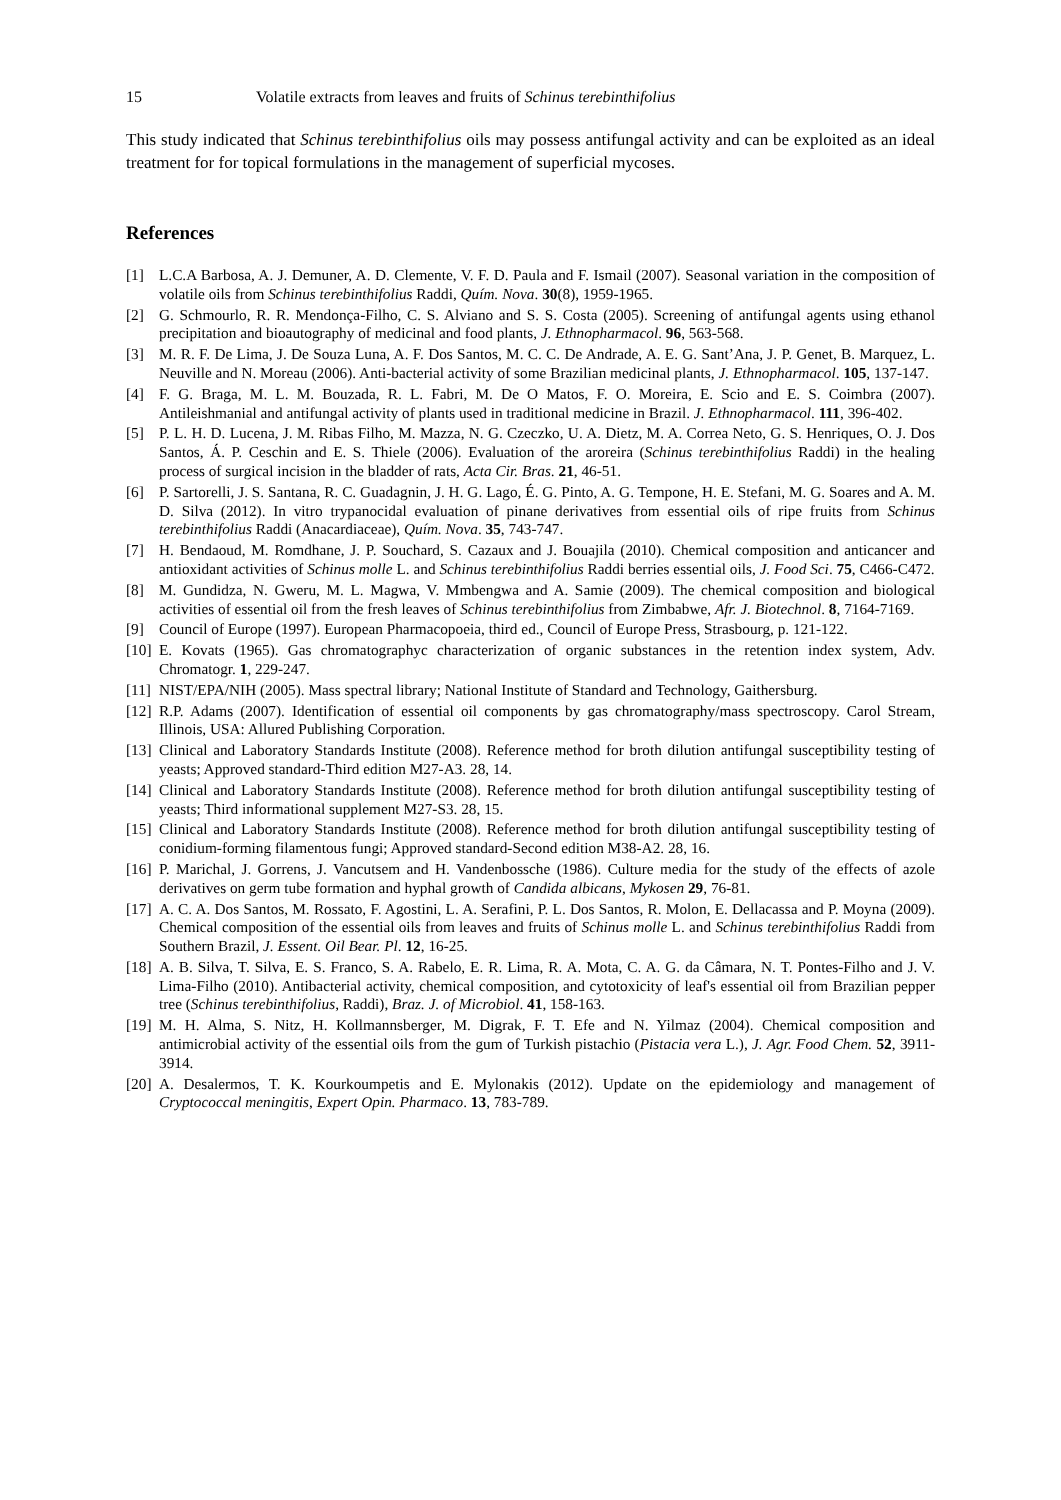15 Volatile extracts from leaves and fruits of Schinus terebinthifolius
This study indicated that Schinus terebinthifolius oils may possess antifungal activity and can be exploited as an ideal treatment for for topical formulations in the management of superficial mycoses.
References
[1] L.C.A Barbosa, A. J. Demuner, A. D. Clemente, V. F. D. Paula and F. Ismail (2007). Seasonal variation in the composition of volatile oils from Schinus terebinthifolius Raddi, Quím. Nova. 30(8), 1959-1965.
[2] G. Schmourlo, R. R. Mendonça-Filho, C. S. Alviano and S. S. Costa (2005). Screening of antifungal agents using ethanol precipitation and bioautography of medicinal and food plants, J. Ethnopharmacol. 96, 563-568.
[3] M. R. F. De Lima, J. De Souza Luna, A. F. Dos Santos, M. C. C. De Andrade, A. E. G. Sant’Ana, J. P. Genet, B. Marquez, L. Neuville and N. Moreau (2006). Anti-bacterial activity of some Brazilian medicinal plants, J. Ethnopharmacol. 105, 137-147.
[4] F. G. Braga, M. L. M. Bouzada, R. L. Fabri, M. De O Matos, F. O. Moreira, E. Scio and E. S. Coimbra (2007). Antileishmanial and antifungal activity of plants used in traditional medicine in Brazil. J. Ethnopharmacol. 111, 396-402.
[5] P. L. H. D. Lucena, J. M. Ribas Filho, M. Mazza, N. G. Czeczko, U. A. Dietz, M. A. Correa Neto, G. S. Henriques, O. J. Dos Santos, Á. P. Ceschin and E. S. Thiele (2006). Evaluation of the aroreira (Schinus terebinthifolius Raddi) in the healing process of surgical incision in the bladder of rats, Acta Cir. Bras. 21, 46-51.
[6] P. Sartorelli, J. S. Santana, R. C. Guadagnin, J. H. G. Lago, É. G. Pinto, A. G. Tempone, H. E. Stefani, M. G. Soares and A. M. D. Silva (2012). In vitro trypanocidal evaluation of pinane derivatives from essential oils of ripe fruits from Schinus terebinthifolius Raddi (Anacardiaceae), Quím. Nova. 35, 743-747.
[7] H. Bendaoud, M. Romdhane, J. P. Souchard, S. Cazaux and J. Bouajila (2010). Chemical composition and anticancer and antioxidant activities of Schinus molle L. and Schinus terebinthifolius Raddi berries essential oils, J. Food Sci. 75, C466-C472.
[8] M. Gundidza, N. Gweru, M. L. Magwa, V. Mmbengwa and A. Samie (2009). The chemical composition and biological activities of essential oil from the fresh leaves of Schinus terebinthifolius from Zimbabwe, Afr. J. Biotechnol. 8, 7164-7169.
[9] Council of Europe (1997). European Pharmacopoeia, third ed., Council of Europe Press, Strasbourg, p. 121-122.
[10] E. Kovats (1965). Gas chromatographyc characterization of organic substances in the retention index system, Adv. Chromatogr. 1, 229-247.
[11] NIST/EPA/NIH (2005). Mass spectral library; National Institute of Standard and Technology, Gaithersburg.
[12] R.P. Adams (2007). Identification of essential oil components by gas chromatography/mass spectroscopy. Carol Stream, Illinois, USA: Allured Publishing Corporation.
[13] Clinical and Laboratory Standards Institute (2008). Reference method for broth dilution antifungal susceptibility testing of yeasts; Approved standard-Third edition M27-A3. 28, 14.
[14] Clinical and Laboratory Standards Institute (2008). Reference method for broth dilution antifungal susceptibility testing of yeasts; Third informational supplement M27-S3. 28, 15.
[15] Clinical and Laboratory Standards Institute (2008). Reference method for broth dilution antifungal susceptibility testing of conidium-forming filamentous fungi; Approved standard-Second edition M38-A2. 28, 16.
[16] P. Marichal, J. Gorrens, J. Vancutsem and H. Vandenbossche (1986). Culture media for the study of the effects of azole derivatives on germ tube formation and hyphal growth of Candida albicans, Mykosen 29, 76-81.
[17] A. C. A. Dos Santos, M. Rossato, F. Agostini, L. A. Serafini, P. L. Dos Santos, R. Molon, E. Dellacassa and P. Moyna (2009). Chemical composition of the essential oils from leaves and fruits of Schinus molle L. and Schinus terebinthifolius Raddi from Southern Brazil, J. Essent. Oil Bear. Pl. 12, 16-25.
[18] A. B. Silva, T. Silva, E. S. Franco, S. A. Rabelo, E. R. Lima, R. A. Mota, C. A. G. da Câmara, N. T. Pontes-Filho and J. V. Lima-Filho (2010). Antibacterial activity, chemical composition, and cytotoxicity of leaf's essential oil from Brazilian pepper tree (Schinus terebinthifolius, Raddi), Braz. J. of Microbiol. 41, 158-163.
[19] M. H. Alma, S. Nitz, H. Kollmannsberger, M. Digrak, F. T. Efe and N. Yilmaz (2004). Chemical composition and antimicrobial activity of the essential oils from the gum of Turkish pistachio (Pistacia vera L.), J. Agr. Food Chem. 52, 3911-3914.
[20] A. Desalermos, T. K. Kourkoumpetis and E. Mylonakis (2012). Update on the epidemiology and management of Cryptococcal meningitis, Expert Opin. Pharmaco. 13, 783-789.